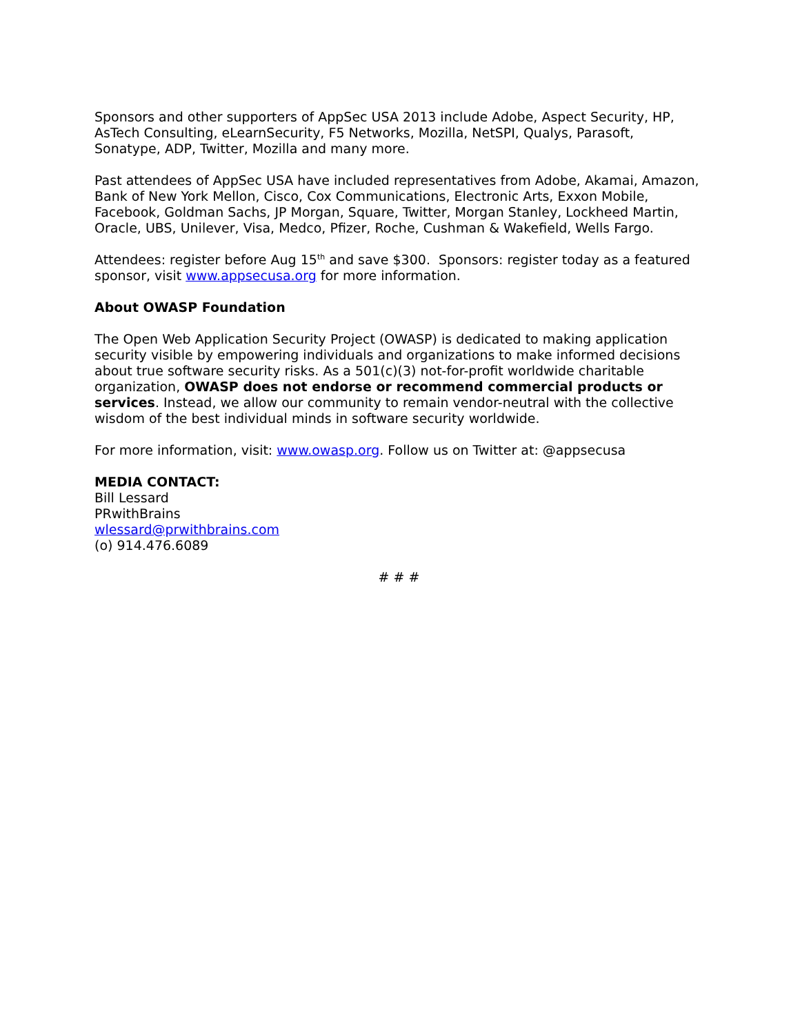Sponsors and other supporters of AppSec USA 2013 include Adobe, Aspect Security, HP, AsTech Consulting, eLearnSecurity, F5 Networks, Mozilla, NetSPI, Qualys, Parasoft, Sonatype, ADP, Twitter, Mozilla and many more.
Past attendees of AppSec USA have included representatives from Adobe, Akamai, Amazon, Bank of New York Mellon, Cisco, Cox Communications, Electronic Arts, Exxon Mobile, Facebook, Goldman Sachs, JP Morgan, Square, Twitter, Morgan Stanley, Lockheed Martin, Oracle, UBS, Unilever, Visa, Medco, Pfizer, Roche, Cushman & Wakefield, Wells Fargo.
Attendees: register before Aug 15<sup>th</sup> and save $300. Sponsors: register today as a featured sponsor, visit www.appsecusa.org for more information.
About OWASP Foundation
The Open Web Application Security Project (OWASP) is dedicated to making application security visible by empowering individuals and organizations to make informed decisions about true software security risks. As a 501(c)(3) not-for-profit worldwide charitable organization, OWASP does not endorse or recommend commercial products or services. Instead, we allow our community to remain vendor-neutral with the collective wisdom of the best individual minds in software security worldwide.
For more information, visit: www.owasp.org. Follow us on Twitter at: @appsecusa
MEDIA CONTACT:
Bill Lessard
PRwithBrains
wlessard@prwithbrains.com
(o) 914.476.6089
# # #